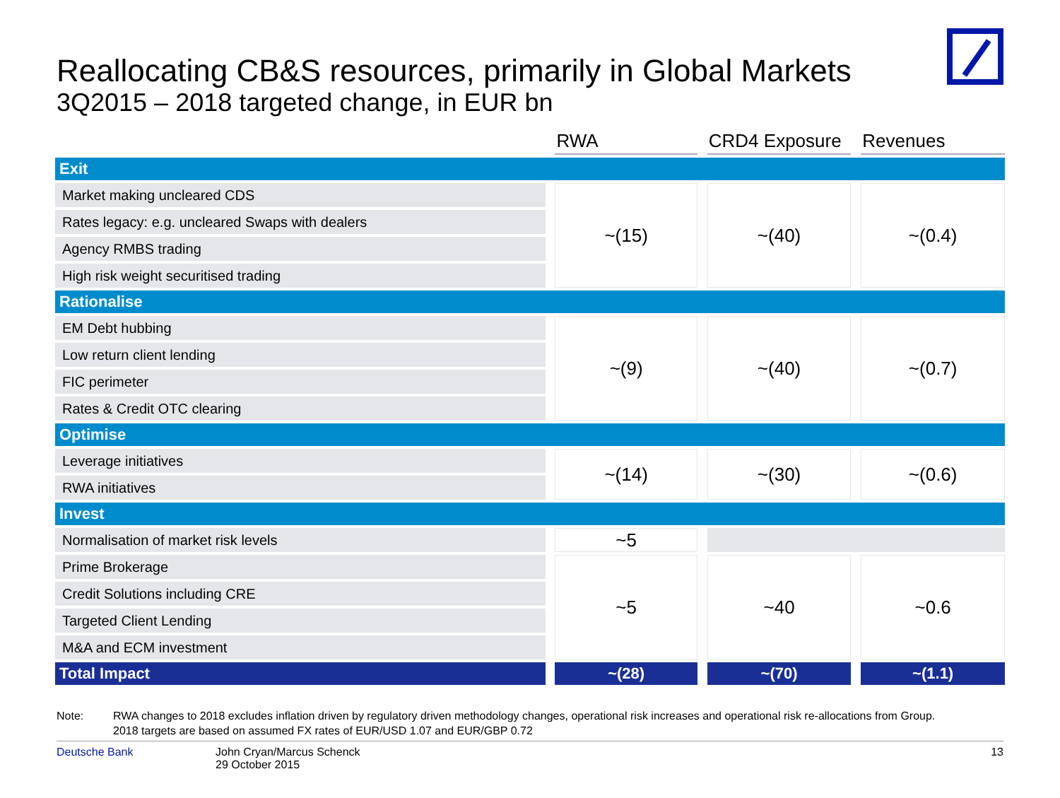Reallocating CB&S resources, primarily in Global Markets
3Q2015 – 2018 targeted change, in EUR bn
| | | RWA | | CRD4 Exposure | | Revenues |
| --- | --- | --- | --- | --- | --- | --- |
| Exit | | | | | | |
| Market making uncleared CDS | | ~(15) | | ~(40) | | ~(0.4) |
| Rates legacy: e.g. uncleared Swaps with dealers | | | | | | |
| Agency RMBS trading | | | | | | |
| High risk weight securitised trading | | | | | | |
| Rationalise | | | | | | |
| EM Debt hubbing | | ~(9) | | ~(40) | | ~(0.7) |
| Low return client lending | | | | | | |
| FIC perimeter | | | | | | |
| Rates & Credit OTC clearing | | | | | | |
| Optimise | | | | | | |
| Leverage initiatives | | ~(14) | | ~(30) | | ~(0.6) |
| RWA initiatives | | | | | | |
| Invest | | | | | | |
| Normalisation of market risk levels | | ~5 | | | | |
| Prime Brokerage | | ~5 | | ~40 | | ~0.6 |
| Credit Solutions including CRE | | | | | | |
| Targeted Client Lending | | | | | | |
| M&A and ECM investment | | | | | | |
| Total Impact | | ~(28) | | ~(70) | | ~(1.1) |
Note: RWA changes to 2018 excludes inflation driven by regulatory driven methodology changes, operational risk increases and operational risk re-allocations from Group.
2018 targets are based on assumed FX rates of EUR/USD 1.07 and EUR/GBP 0.72
Deutsche Bank John Cryan/Marcus Schenck
29 October 2015
13